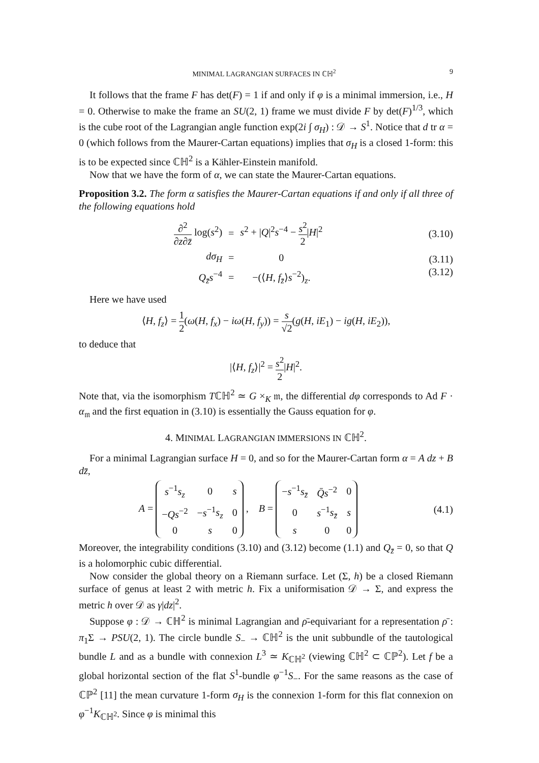MINIMAL LAGRANGIAN SURFACES IN ℂℍ<sup>2</sup> 9
It follows that the frame F has det(F) = 1 if and only if φ is a minimal immersion, i.e., H = 0. Otherwise to make the frame an SU(2, 1) frame we must divide F by det(F)<sup>1/3</sup>, which is the cube root of the Lagrangian angle function exp(2i ∫ σ<sub>H</sub>) : 𝒟 → S<sup>1</sup>. Notice that d tr α = 0 (which follows from the Maurer-Cartan equations) implies that σ<sub>H</sub> is a closed 1-form: this is to be expected since ℂℍ<sup>2</sup> is a Kähler-Einstein manifold.
Now that we have the form of α, we can state the Maurer-Cartan equations.
Proposition 3.2. The form α satisfies the Maurer-Cartan equations if and only if all three of the following equations hold
| ∂<sup>2</sup> ∂ z ∂ z̄ log( s<sup>2</sup>) | = | s<sup>2</sup> + / Q /<sup>2</sup> s<sup>−4</sup> − s<sup>2</sup> 2 / H /<sup>2</sup> |
| dσ<sub>H</sub> | = | 0 |
| Q<sub>z̄</sub>s<sup>−4</sup> | = | −(⟨ H , f<sub>z̄</sub> ⟩ s<sup>−2</sup>)<sub>z</sub>. |
(3.10)
(3.11)
(3.12)
Here we have used
⟨H, f<sub>z</sub>⟩ = 1 2(ω(H, f<sub>x</sub>) − iω(H, f<sub>y</sub>)) = s √2(g(H, iE<sub>1</sub>) − ig(H, iE<sub>2</sub>)),
to deduce that
|⟨H, f<sub>z</sub>⟩|<sup>2</sup> = s<sup>2</sup> 2|H|<sup>2</sup>.
Note that, via the isomorphism Tℂℍ<sup>2</sup> ≃ G ×<sub>K</sub> 𝔪, the differential dφ corresponds to Ad F · α<sub>𝔪</sub> and the first equation in (3.10) is essentially the Gauss equation for φ.
4. MINIMAL LAGRANGIAN IMMERSIONS IN ℂℍ<sup>2</sup>.
For a minimal Lagrangian surface H = 0, and so for the Maurer-Cartan form α = A dz + B dz̄,
A =
| s<sup>−1</sup> s<sub>z</sub> | 0 | s |
| − Qs<sup>−2</sup> | − s<sup>−1</sup> s<sub>z</sub> | 0 |
| 0 | s | 0 |
, B =
| − s<sup>−1</sup> s<sub>z̄</sub> | Q̄s<sup>−2</sup> | 0 |
| 0 | s<sup>−1</sup> s<sub>z̄</sub> | s |
| s | 0 | 0 |
(4.1)
Moreover, the integrability conditions (3.10) and (3.12) become (1.1) and Q<sub>z̄</sub> = 0, so that Q is a holomorphic cubic differential.
Now consider the global theory on a Riemann surface. Let (Σ, h) be a closed Riemann surface of genus at least 2 with metric h. Fix a uniformisation 𝒟 → Σ, and express the metric h over 𝒟 as γ|dz|<sup>2</sup>.
Suppose φ : 𝒟 → ℂℍ<sup>2</sup> is minimal Lagrangian and ρ̄-equivariant for a representation ρ̄ : π<sub>1</sub>Σ → PSU(2, 1). The circle bundle S<sub>−</sub> → ℂℍ<sup>2</sup> is the unit subbundle of the tautological bundle L and as a bundle with connexion L<sup>3</sup> ≃ K<sub>ℂℍ<sup>2</sup></sub> (viewing ℂℍ<sup>2</sup> ⊂ ℂℙ<sup>2</sup>). Let f be a global horizontal section of the flat S<sup>1</sup>-bundle φ<sup>−1</sup>S<sub>−</sub>. For the same reasons as the case of ℂℙ<sup>2</sup> [11] the mean curvature 1-form σ<sub>H</sub> is the connexion 1-form for this flat connexion on φ<sup>−1</sup>K<sub>ℂℍ<sup>2</sup></sub>. Since φ is minimal this